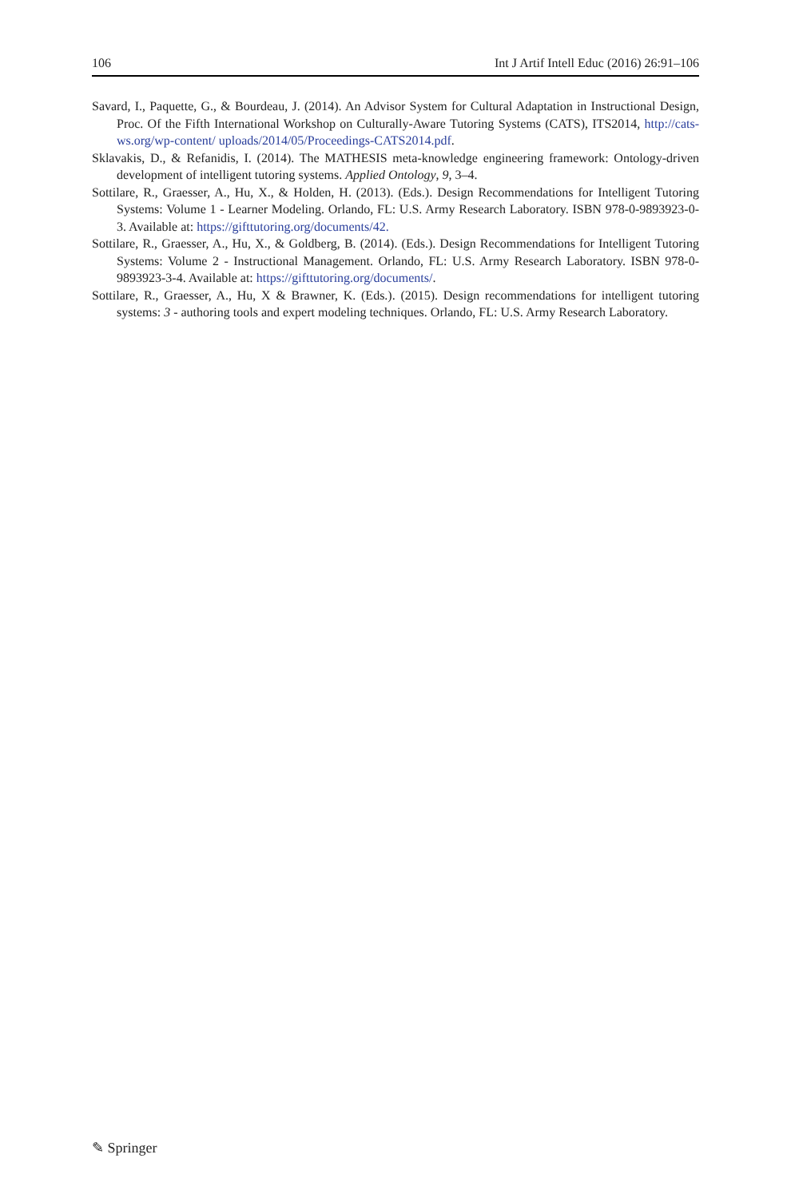106 Int J Artif Intell Educ (2016) 26:91–106
Savard, I., Paquette, G., & Bourdeau, J. (2014). An Advisor System for Cultural Adaptation in Instructional Design, Proc. Of the Fifth International Workshop on Culturally-Aware Tutoring Systems (CATS), ITS2014, http://cats-ws.org/wp-content/ uploads/2014/05/Proceedings-CATS2014.pdf.
Sklavakis, D., & Refanidis, I. (2014). The MATHESIS meta-knowledge engineering framework: Ontology-driven development of intelligent tutoring systems. Applied Ontology, 9, 3–4.
Sottilare, R., Graesser, A., Hu, X., & Holden, H. (2013). (Eds.). Design Recommendations for Intelligent Tutoring Systems: Volume 1 - Learner Modeling. Orlando, FL: U.S. Army Research Laboratory. ISBN 978-0-9893923-0-3. Available at: https://gifttutoring.org/documents/42.
Sottilare, R., Graesser, A., Hu, X., & Goldberg, B. (2014). (Eds.). Design Recommendations for Intelligent Tutoring Systems: Volume 2 - Instructional Management. Orlando, FL: U.S. Army Research Laboratory. ISBN 978-0-9893923-3-4. Available at: https://gifttutoring.org/documents/.
Sottilare, R., Graesser, A., Hu, X & Brawner, K. (Eds.). (2015). Design recommendations for intelligent tutoring systems: 3 - authoring tools and expert modeling techniques. Orlando, FL: U.S. Army Research Laboratory.
✎ Springer